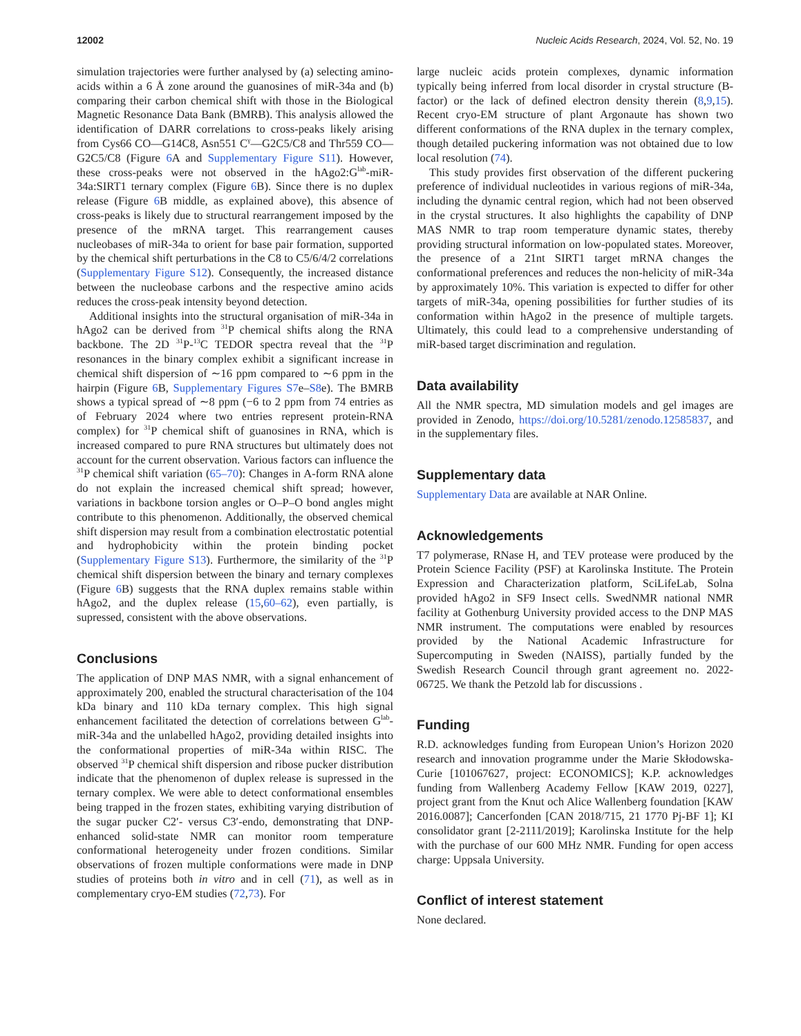12002 Nucleic Acids Research, 2024, Vol. 52, No. 19
simulation trajectories were further analysed by (a) selecting amino-acids within a 6 Å zone around the guanosines of miR-34a and (b) comparing their carbon chemical shift with those in the Biological Magnetic Resonance Data Bank (BMRB). This analysis allowed the identification of DARR correlations to cross-peaks likely arising from Cys66 CO—G14C8, Asn551 C<sup>γ</sup>—G2C5/C8 and Thr559 CO—G2C5/C8 (Figure 6 A and Supplementary Figure S11). However, these cross-peaks were not observed in the hAgo2:G<sup>lab</sup>-miR-34a:SIRT1 ternary complex (Figure 6 B). Since there is no duplex release (Figure 6 B middle, as explained above), this absence of cross-peaks is likely due to structural rearrangement imposed by the presence of the mRNA target. This rearrangement causes nucleobases of miR-34a to orient for base pair formation, supported by the chemical shift perturbations in the C8 to C5/6/4/2 correlations (Supplementary Figure S12). Consequently, the increased distance between the nucleobase carbons and the respective amino acids reduces the cross-peak intensity beyond detection.
Additional insights into the structural organisation of miR-34a in hAgo2 can be derived from <sup>31</sup>P chemical shifts along the RNA backbone. The 2D <sup>31</sup>P-<sup>13</sup>C TEDOR spectra reveal that the <sup>31</sup>P resonances in the binary complex exhibit a significant increase in chemical shift dispersion of ∼16 ppm compared to ∼6 ppm in the hairpin (Figure 6 B, Supplementary Figures S7e–S8e). The BMRB shows a typical spread of ∼8 ppm (−6 to 2 ppm from 74 entries as of February 2024 where two entries represent protein-RNA complex) for <sup>31</sup>P chemical shift of guanosines in RNA, which is increased compared to pure RNA structures but ultimately does not account for the current observation. Various factors can influence the <sup>31</sup>P chemical shift variation (65–70): Changes in A-form RNA alone do not explain the increased chemical shift spread; however, variations in backbone torsion angles or O–P–O bond angles might contribute to this phenomenon. Additionally, the observed chemical shift dispersion may result from a combination electrostatic potential and hydrophobicity within the protein binding pocket (Supplementary Figure S13). Furthermore, the similarity of the <sup>31</sup>P chemical shift dispersion between the binary and ternary complexes (Figure 6 B) suggests that the RNA duplex remains stable within hAgo2, and the duplex release (15,60–62), even partially, is supressed, consistent with the above observations.
Conclusions
The application of DNP MAS NMR, with a signal enhancement of approximately 200, enabled the structural characterisation of the 104 kDa binary and 110 kDa ternary complex. This high signal enhancement facilitated the detection of correlations between G<sup>lab</sup>-miR-34a and the unlabelled hAgo2, providing detailed insights into the conformational properties of miR-34a within RISC. The observed <sup>31</sup>P chemical shift dispersion and ribose pucker distribution indicate that the phenomenon of duplex release is supressed in the ternary complex. We were able to detect conformational ensembles being trapped in the frozen states, exhibiting varying distribution of the sugar pucker C2′- versus C3′-endo, demonstrating that DNP-enhanced solid-state NMR can monitor room temperature conformational heterogeneity under frozen conditions. Similar observations of frozen multiple conformations were made in DNP studies of proteins both in vitro and in cell (71), as well as in complementary cryo-EM studies (72,73). For
large nucleic acids protein complexes, dynamic information typically being inferred from local disorder in crystal structure (B-factor) or the lack of defined electron density therein (8,9,15). Recent cryo-EM structure of plant Argonaute has shown two different conformations of the RNA duplex in the ternary complex, though detailed puckering information was not obtained due to low local resolution (74).
This study provides first observation of the different puckering preference of individual nucleotides in various regions of miR-34a, including the dynamic central region, which had not been observed in the crystal structures. It also highlights the capability of DNP MAS NMR to trap room temperature dynamic states, thereby providing structural information on low-populated states. Moreover, the presence of a 21nt SIRT1 target mRNA changes the conformational preferences and reduces the non-helicity of miR-34a by approximately 10%. This variation is expected to differ for other targets of miR-34a, opening possibilities for further studies of its conformation within hAgo2 in the presence of multiple targets. Ultimately, this could lead to a comprehensive understanding of miR-based target discrimination and regulation.
Data availability
All the NMR spectra, MD simulation models and gel images are provided in Zenodo, https://doi.org/10.5281/zenodo.12585837, and in the supplementary files.
Supplementary data
Supplementary Data are available at NAR Online.
Acknowledgements
T7 polymerase, RNase H, and TEV protease were produced by the Protein Science Facility (PSF) at Karolinska Institute. The Protein Expression and Characterization platform, SciLifeLab, Solna provided hAgo2 in SF9 Insect cells. SwedNMR national NMR facility at Gothenburg University provided access to the DNP MAS NMR instrument. The computations were enabled by resources provided by the National Academic Infrastructure for Supercomputing in Sweden (NAISS), partially funded by the Swedish Research Council through grant agreement no. 2022-06725. We thank the Petzold lab for discussions .
Funding
R.D. acknowledges funding from European Union’s Horizon 2020 research and innovation programme under the Marie Skłodowska-Curie [101067627, project: ECONOMICS]; K.P. acknowledges funding from Wallenberg Academy Fellow [KAW 2019, 0227], project grant from the Knut och Alice Wallenberg foundation [KAW 2016.0087]; Cancerfonden [CAN 2018/715, 21 1770 Pj-BF 1]; KI consolidator grant [2-2111/2019]; Karolinska Institute for the help with the purchase of our 600 MHz NMR. Funding for open access charge: Uppsala University.
Conflict of interest statement
None declared.